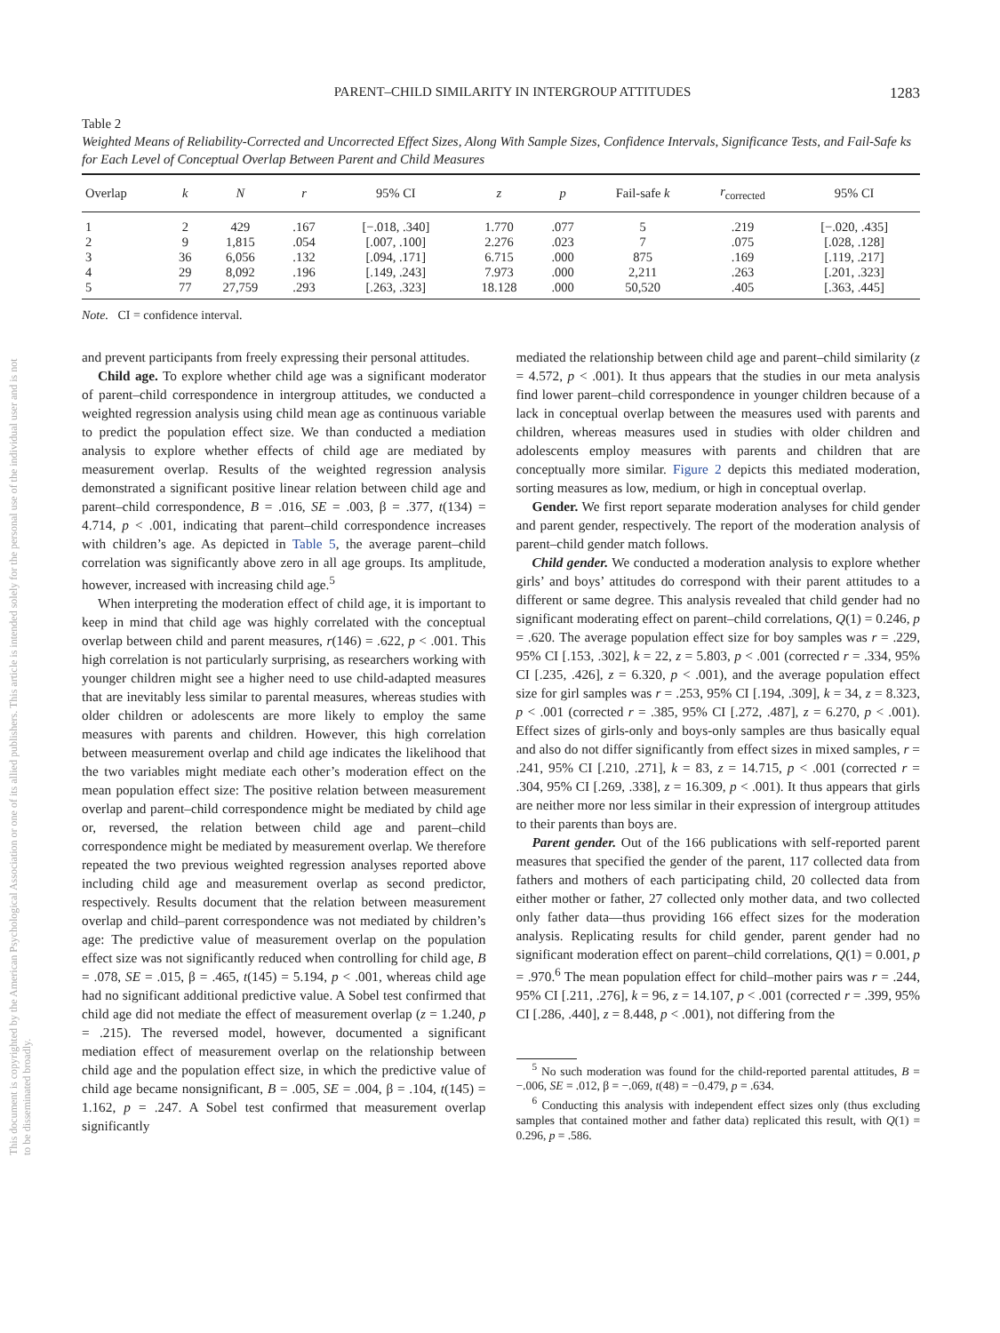This document is copyrighted by the American Psychological Association or one of its allied publishers. This article is intended solely for the personal use of the individual user and is not to be disseminated broadly.
PARENT–CHILD SIMILARITY IN INTERGROUP ATTITUDES 1283
Table 2
Weighted Means of Reliability-Corrected and Uncorrected Effect Sizes, Along With Sample Sizes, Confidence Intervals, Significance Tests, and Fail-Safe ks for Each Level of Conceptual Overlap Between Parent and Child Measures
| Overlap | k | N | r | 95% CI | z | p | Fail-safe k | r<sub>corrected</sub> | 95% CI |
| --- | --- | --- | --- | --- | --- | --- | --- | --- | --- |
| 1 | 2 | 429 | .167 | [−.018, .340] | 1.770 | .077 | 5 | .219 | [−.020, .435] |
| 2 | 9 | 1,815 | .054 | [.007, .100] | 2.276 | .023 | 7 | .075 | [.028, .128] |
| 3 | 36 | 6,056 | .132 | [.094, .171] | 6.715 | .000 | 875 | .169 | [.119, .217] |
| 4 | 29 | 8,092 | .196 | [.149, .243] | 7.973 | .000 | 2,211 | .263 | [.201, .323] |
| 5 | 77 | 27,759 | .293 | [.263, .323] | 18.128 | .000 | 50,520 | .405 | [.363, .445] |
Note. CI = confidence interval.
and prevent participants from freely expressing their personal attitudes.
Child age. To explore whether child age was a significant moderator of parent–child correspondence in intergroup attitudes, we conducted a weighted regression analysis using child mean age as continuous variable to predict the population effect size. We than conducted a mediation analysis to explore whether effects of child age are mediated by measurement overlap. Results of the weighted regression analysis demonstrated a significant positive linear relation between child age and parent–child correspondence, B = .016, SE = .003, β = .377, t(134) = 4.714, p < .001, indicating that parent–child correspondence increases with children’s age. As depicted in Table 5, the average parent–child correlation was significantly above zero in all age groups. Its amplitude, however, increased with increasing child age.<sup>5</sup>
When interpreting the moderation effect of child age, it is important to keep in mind that child age was highly correlated with the conceptual overlap between child and parent measures, r(146) = .622, p < .001. This high correlation is not particularly surprising, as researchers working with younger children might see a higher need to use child-adapted measures that are inevitably less similar to parental measures, whereas studies with older children or adolescents are more likely to employ the same measures with parents and children. However, this high correlation between measurement overlap and child age indicates the likelihood that the two variables might mediate each other’s moderation effect on the mean population effect size: The positive relation between measurement overlap and parent–child correspondence might be mediated by child age or, reversed, the relation between child age and parent–child correspondence might be mediated by measurement overlap. We therefore repeated the two previous weighted regression analyses reported above including child age and measurement overlap as second predictor, respectively. Results document that the relation between measurement overlap and child–parent correspondence was not mediated by children’s age: The predictive value of measurement overlap on the population effect size was not significantly reduced when controlling for child age, B = .078, SE = .015, β = .465, t(145) = 5.194, p < .001, whereas child age had no significant additional predictive value. A Sobel test confirmed that child age did not mediate the effect of measurement overlap (z = 1.240, p = .215). The reversed model, however, documented a significant mediation effect of measurement overlap on the relationship between child age and the population effect size, in which the predictive value of child age became nonsignificant, B = .005, SE = .004, β = .104, t(145) = 1.162, p = .247. A Sobel test confirmed that measurement overlap significantly
mediated the relationship between child age and parent–child similarity (z = 4.572, p < .001). It thus appears that the studies in our meta analysis find lower parent–child correspondence in younger children because of a lack in conceptual overlap between the measures used with parents and children, whereas measures used in studies with older children and adolescents employ measures with parents and children that are conceptually more similar. Figure 2 depicts this mediated moderation, sorting measures as low, medium, or high in conceptual overlap.
Gender. We first report separate moderation analyses for child gender and parent gender, respectively. The report of the moderation analysis of parent–child gender match follows.
Child gender. We conducted a moderation analysis to explore whether girls’ and boys’ attitudes do correspond with their parent attitudes to a different or same degree. This analysis revealed that child gender had no significant moderating effect on parent–child correlations, Q(1) = 0.246, p = .620. The average population effect size for boy samples was r = .229, 95% CI [.153, .302], k = 22, z = 5.803, p < .001 (corrected r = .334, 95% CI [.235, .426], z = 6.320, p < .001), and the average population effect size for girl samples was r = .253, 95% CI [.194, .309], k = 34, z = 8.323, p < .001 (corrected r = .385, 95% CI [.272, .487], z = 6.270, p < .001). Effect sizes of girls-only and boys-only samples are thus basically equal and also do not differ significantly from effect sizes in mixed samples, r = .241, 95% CI [.210, .271], k = 83, z = 14.715, p < .001 (corrected r = .304, 95% CI [.269, .338], z = 16.309, p < .001). It thus appears that girls are neither more nor less similar in their expression of intergroup attitudes to their parents than boys are.
Parent gender. Out of the 166 publications with self-reported parent measures that specified the gender of the parent, 117 collected data from fathers and mothers of each participating child, 20 collected data from either mother or father, 27 collected only mother data, and two collected only father data—thus providing 166 effect sizes for the moderation analysis. Replicating results for child gender, parent gender had no significant moderation effect on parent–child correlations, Q(1) = 0.001, p = .970.<sup>6</sup> The mean population effect for child–mother pairs was r = .244, 95% CI [.211, .276], k = 96, z = 14.107, p < .001 (corrected r = .399, 95% CI [.286, .440], z = 8.448, p < .001), not differing from the
<sup>5</sup> No such moderation was found for the child-reported parental attitudes, B = −.006, SE = .012, β = −.069, t(48) = −0.479, p = .634.
<sup>6</sup> Conducting this analysis with independent effect sizes only (thus excluding samples that contained mother and father data) replicated this result, with Q(1) = 0.296, p = .586.